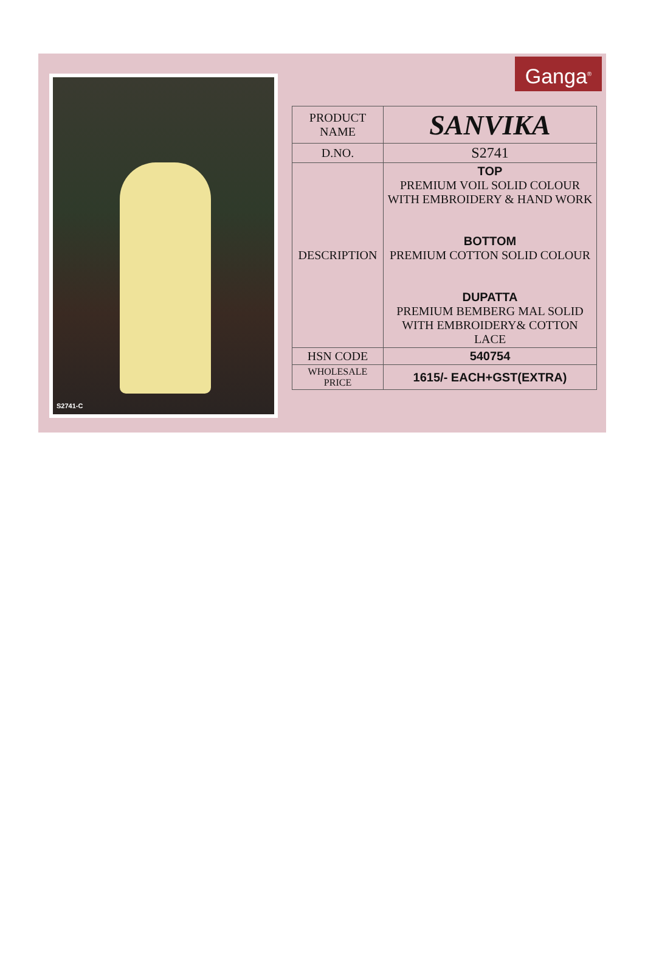S2741-C Ganga<sup>®</sup>
| PRODUCT NAME | SANVIKA |
| D.NO. | S2741 |
| DESCRIPTION | TOP PREMIUM VOIL SOLID COLOUR WITH EMBROIDERY & HAND WORK BOTTOM PREMIUM COTTON SOLID COLOUR DUPATTA PREMIUM BEMBERG MAL SOLID WITH EMBROIDERY& COTTON LACE |
| HSN CODE | 540754 |
| WHOLESALE PRICE | 1615/- EACH+GST(EXTRA) |